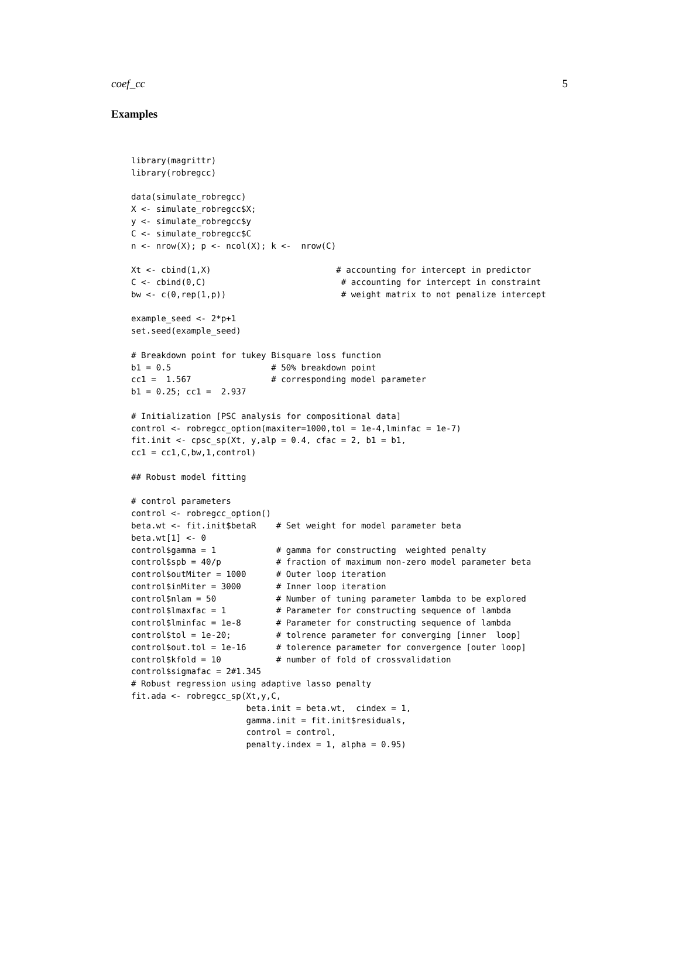coef_cc 5
Examples
library(magrittr)
library(robregcc)

data(simulate_robregcc)
X <- simulate_robregcc$X;
y <- simulate_robregcc$y
C <- simulate_robregcc$C
n <- nrow(X); p <- ncol(X); k <-  nrow(C)

Xt <- cbind(1,X)                         # accounting for intercept in predictor
C <- cbind(0,C)                           # accounting for intercept in constraint
bw <- c(0,rep(1,p))                       # weight matrix to not penalize intercept

example_seed <- 2*p+1
set.seed(example_seed)

# Breakdown point for tukey Bisquare loss function
b1 = 0.5                    # 50% breakdown point
cc1 =  1.567                # corresponding model parameter
b1 = 0.25; cc1 =  2.937

# Initialization [PSC analysis for compositional data]
control <- robregcc_option(maxiter=1000,tol = 1e-4,lminfac = 1e-7)
fit.init <- cpsc_sp(Xt, y,alp = 0.4, cfac = 2, b1 = b1,
cc1 = cc1,C,bw,1,control)

## Robust model fitting

# control parameters
control <- robregcc_option()
beta.wt <- fit.init$betaR    # Set weight for model parameter beta
beta.wt[1] <- 0
control$gamma = 1            # gamma for constructing  weighted penalty
control$spb = 40/p           # fraction of maximum non-zero model parameter beta
control$outMiter = 1000      # Outer loop iteration
control$inMiter = 3000       # Inner loop iteration
control$nlam = 50            # Number of tuning parameter lambda to be explored
control$lmaxfac = 1          # Parameter for constructing sequence of lambda
control$lminfac = 1e-8       # Parameter for constructing sequence of lambda
control$tol = 1e-20;         # tolrence parameter for converging [inner  loop]
control$out.tol = 1e-16      # tolerence parameter for convergence [outer loop]
control$kfold = 10           # number of fold of crossvalidation
control$sigmafac = 2#1.345
# Robust regression using adaptive lasso penalty
fit.ada <- robregcc_sp(Xt,y,C,
                       beta.init = beta.wt,  cindex = 1,
                       gamma.init = fit.init$residuals,
                       control = control,
                       penalty.index = 1, alpha = 0.95)